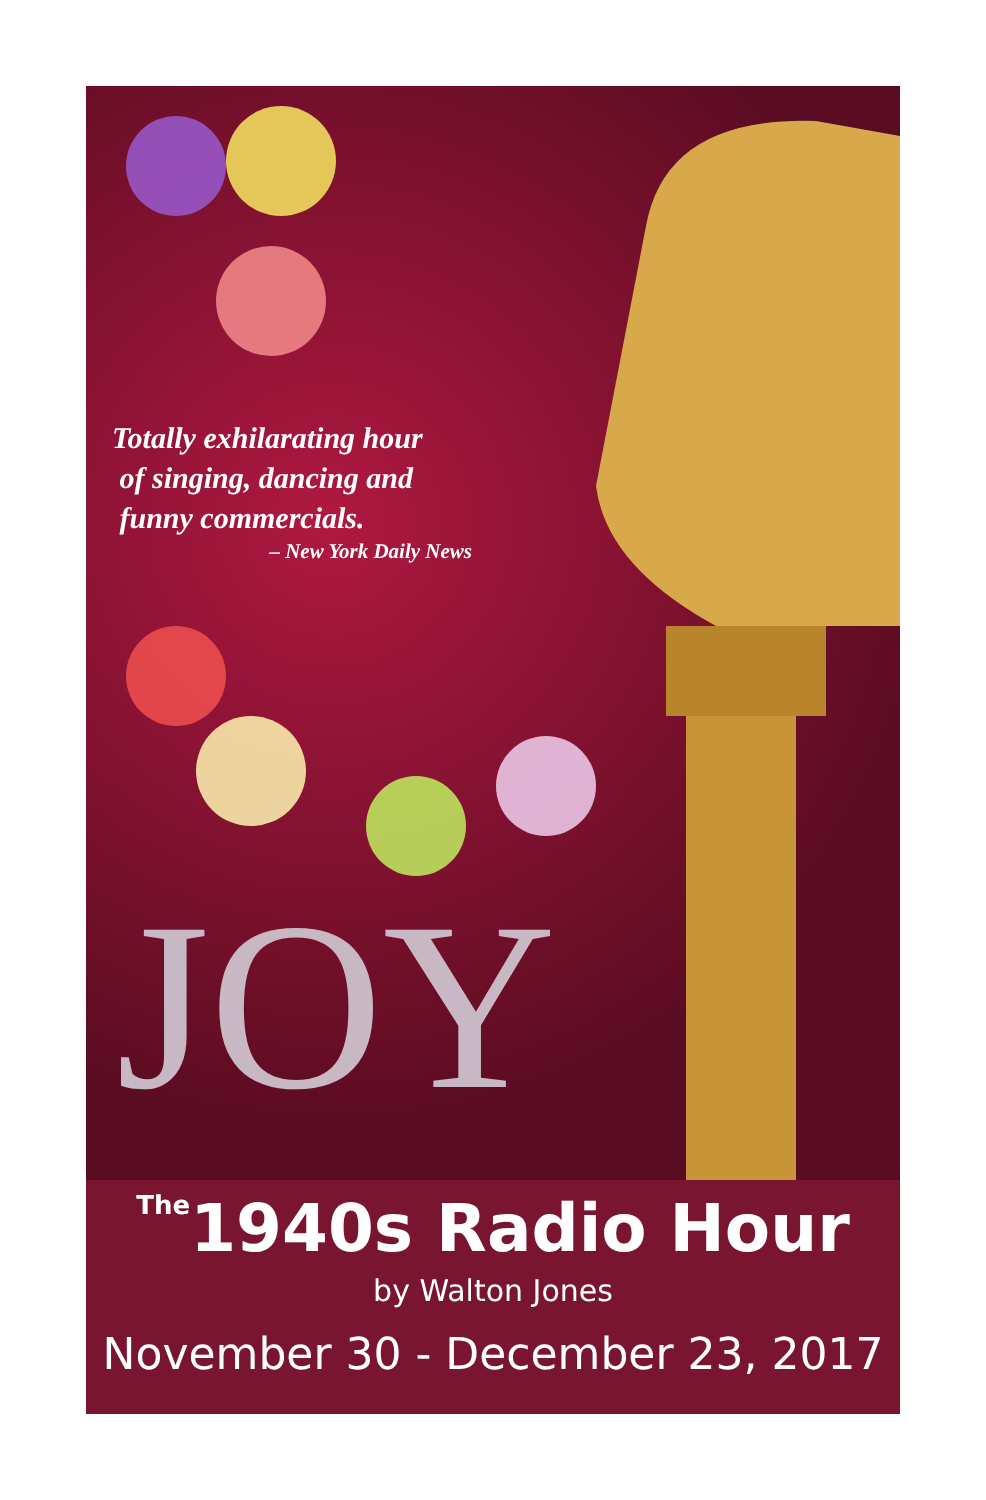Totally exhilarating hour
of singing, dancing and
funny commercials.
– New York Daily News
JOY
The1940s Radio Hour
by Walton Jones
November 30 - December 23, 2017